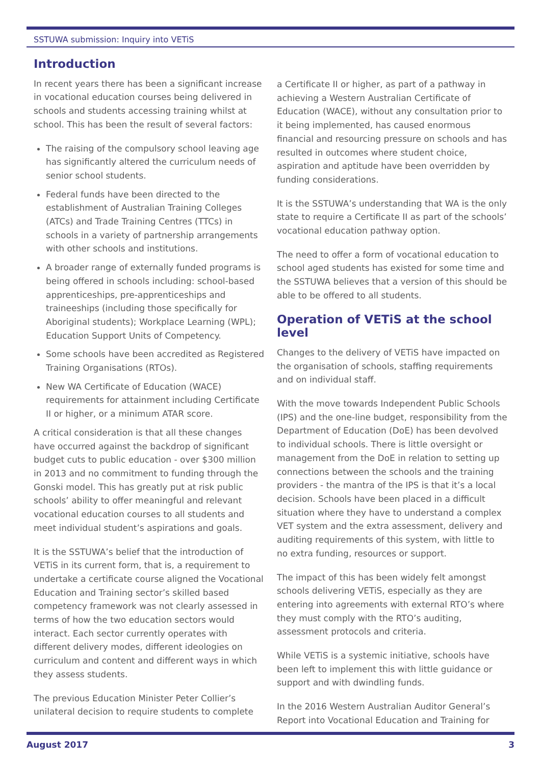SSTUWA submission: Inquiry into VETiS
Introduction
In recent years there has been a significant increase in vocational education courses being delivered in schools and students accessing training whilst at school. This has been the result of several factors:
The raising of the compulsory school leaving age has significantly altered the curriculum needs of senior school students.
Federal funds have been directed to the establishment of Australian Training Colleges (ATCs) and Trade Training Centres (TTCs) in schools in a variety of partnership arrangements with other schools and institutions.
A broader range of externally funded programs is being offered in schools including: school-based apprenticeships, pre-apprenticeships and traineeships (including those specifically for Aboriginal students); Workplace Learning (WPL); Education Support Units of Competency.
Some schools have been accredited as Registered Training Organisations (RTOs).
New WA Certificate of Education (WACE) requirements for attainment including Certificate II or higher, or a minimum ATAR score.
A critical consideration is that all these changes have occurred against the backdrop of significant budget cuts to public education - over $300 million in 2013 and no commitment to funding through the Gonski model. This has greatly put at risk public schools’ ability to offer meaningful and relevant vocational education courses to all students and meet individual student’s aspirations and goals.
It is the SSTUWA’s belief that the introduction of VETiS in its current form, that is, a requirement to undertake a certificate course aligned the Vocational Education and Training sector’s skilled based competency framework was not clearly assessed in terms of how the two education sectors would interact. Each sector currently operates with different delivery modes, different ideologies on curriculum and content and different ways in which they assess students.
The previous Education Minister Peter Collier’s unilateral decision to require students to complete
a Certificate II or higher, as part of a pathway in achieving a Western Australian Certificate of Education (WACE), without any consultation prior to it being implemented, has caused enormous financial and resourcing pressure on schools and has resulted in outcomes where student choice, aspiration and aptitude have been overridden by funding considerations.
It is the SSTUWA’s understanding that WA is the only state to require a Certificate II as part of the schools’ vocational education pathway option.
The need to offer a form of vocational education to school aged students has existed for some time and the SSTUWA believes that a version of this should be able to be offered to all students.
Operation of VETiS at the school level
Changes to the delivery of VETiS have impacted on the organisation of schools, staffing requirements and on individual staff.
With the move towards Independent Public Schools (IPS) and the one-line budget, responsibility from the Department of Education (DoE) has been devolved to individual schools. There is little oversight or management from the DoE in relation to setting up connections between the schools and the training providers - the mantra of the IPS is that it’s a local decision. Schools have been placed in a difficult situation where they have to understand a complex VET system and the extra assessment, delivery and auditing requirements of this system, with little to no extra funding, resources or support.
The impact of this has been widely felt amongst schools delivering VETiS, especially as they are entering into agreements with external RTO’s where they must comply with the RTO’s auditing, assessment protocols and criteria.
While VETiS is a systemic initiative, schools have been left to implement this with little guidance or support and with dwindling funds.
In the 2016 Western Australian Auditor General’s Report into Vocational Education and Training for
August 2017 3